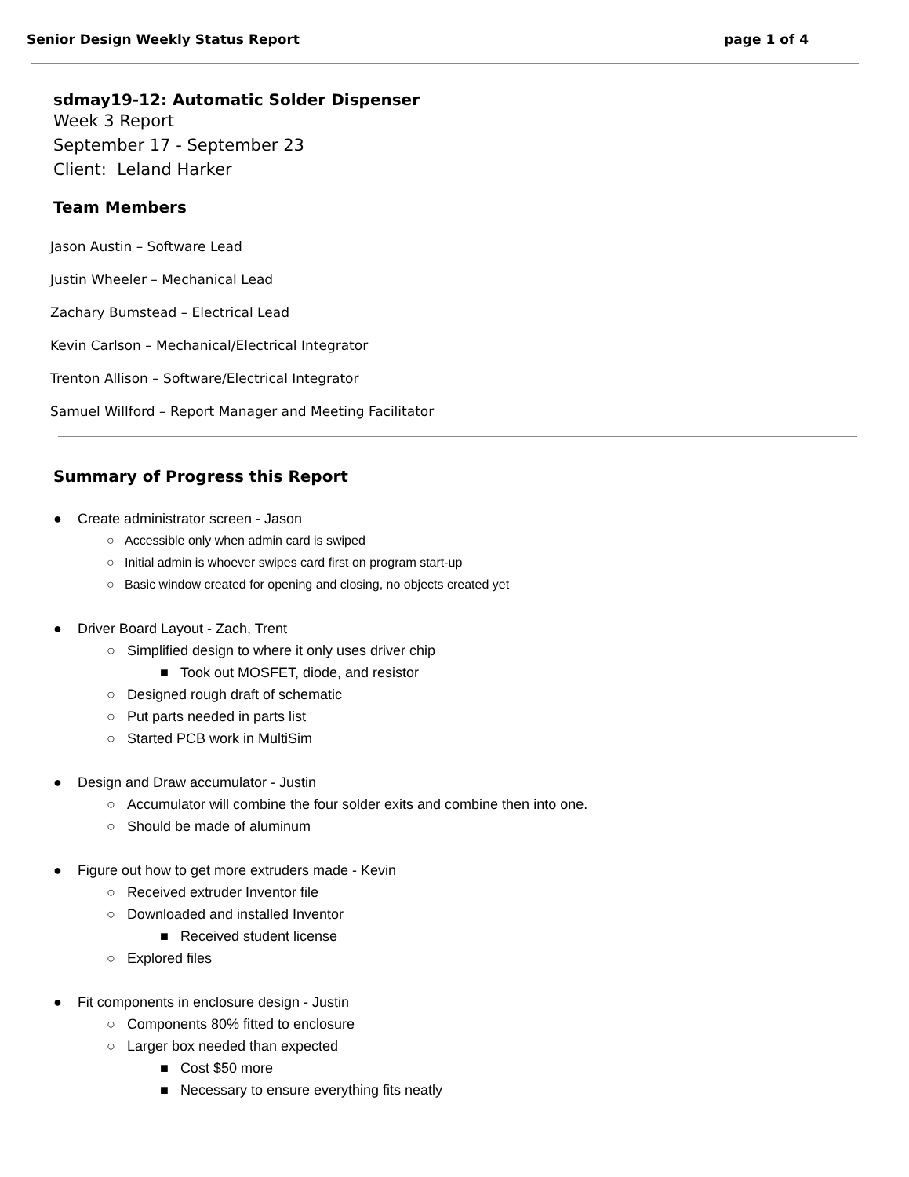Senior Design Weekly Status Report page 1 of 4
sdmay19-12: Automatic Solder Dispenser
Week 3 Report
September 17 - September 23
Client: Leland Harker
Team Members
Jason Austin – Software Lead
Justin Wheeler – Mechanical Lead
Zachary Bumstead – Electrical Lead
Kevin Carlson – Mechanical/Electrical Integrator
Trenton Allison – Software/Electrical Integrator
Samuel Willford – Report Manager and Meeting Facilitator
Summary of Progress this Report
● Create administrator screen - Jason
○ Accessible only when admin card is swiped
○ Initial admin is whoever swipes card first on program start-up
○ Basic window created for opening and closing, no objects created yet
● Driver Board Layout - Zach, Trent
○ Simplified design to where it only uses driver chip
■ Took out MOSFET, diode, and resistor
○ Designed rough draft of schematic
○ Put parts needed in parts list
○ Started PCB work in MultiSim
● Design and Draw accumulator - Justin
○ Accumulator will combine the four solder exits and combine then into one.
○ Should be made of aluminum
● Figure out how to get more extruders made - Kevin
○ Received extruder Inventor file
○ Downloaded and installed Inventor
■ Received student license
○ Explored files
● Fit components in enclosure design - Justin
○ Components 80% fitted to enclosure
○ Larger box needed than expected
■ Cost $50 more
■ Necessary to ensure everything fits neatly